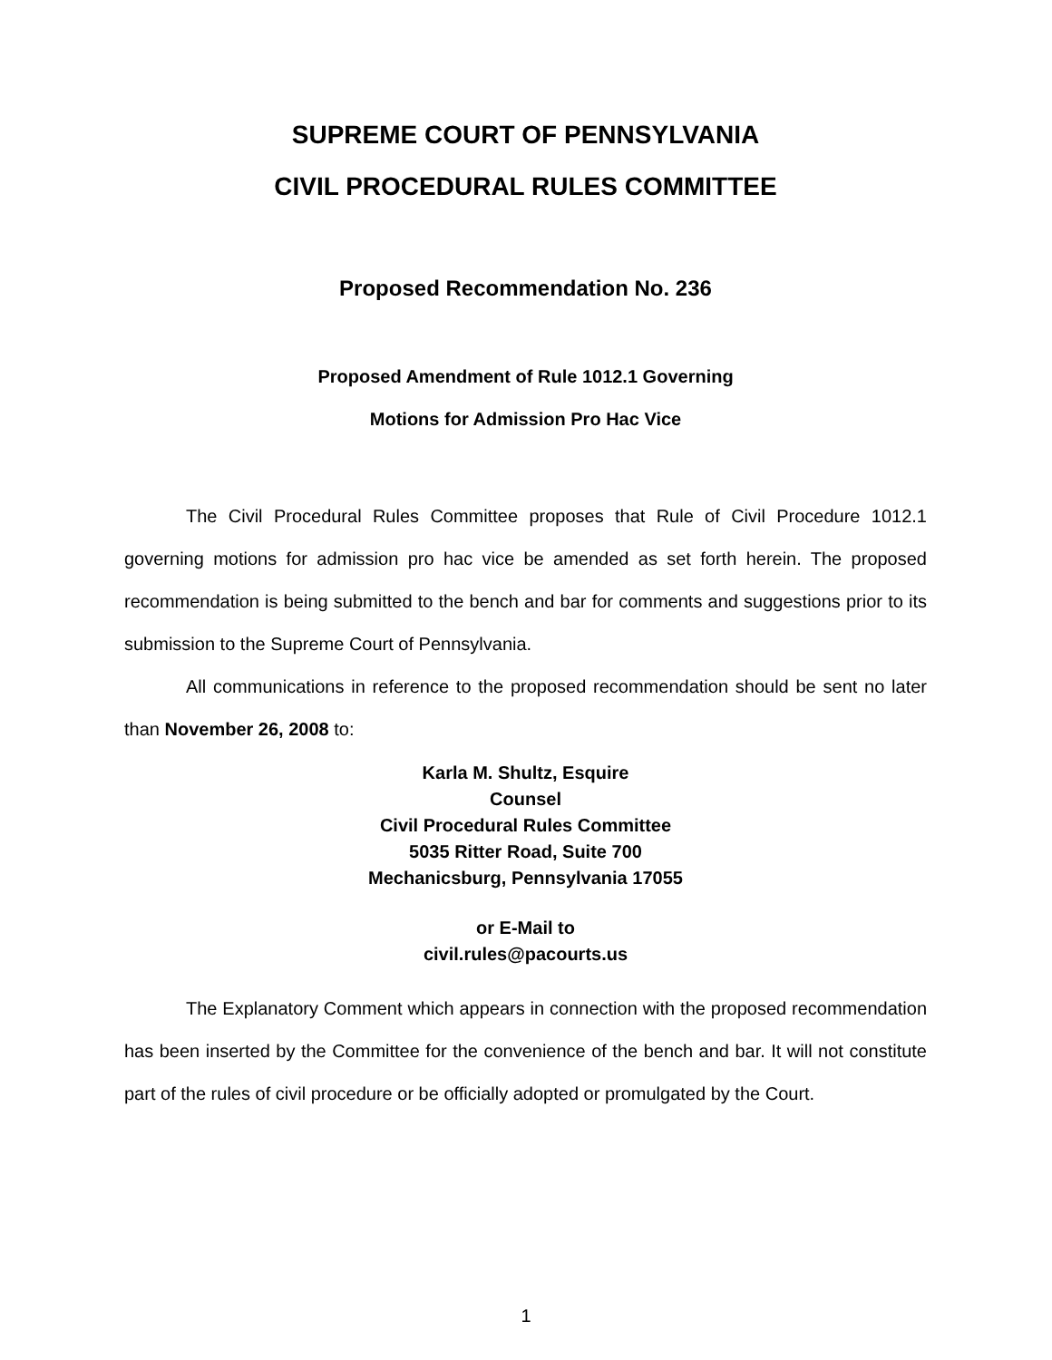SUPREME COURT OF PENNSYLVANIA
CIVIL PROCEDURAL RULES COMMITTEE
Proposed Recommendation No. 236
Proposed Amendment of Rule 1012.1 Governing
Motions for Admission Pro Hac Vice
The Civil Procedural Rules Committee proposes that Rule of Civil Procedure 1012.1 governing motions for admission pro hac vice be amended as set forth herein. The proposed recommendation is being submitted to the bench and bar for comments and suggestions prior to its submission to the Supreme Court of Pennsylvania.
All communications in reference to the proposed recommendation should be sent no later than November 26, 2008 to:
Karla M. Shultz, Esquire
Counsel
Civil Procedural Rules Committee
5035 Ritter Road, Suite 700
Mechanicsburg, Pennsylvania 17055
or E-Mail to
civil.rules@pacourts.us
The Explanatory Comment which appears in connection with the proposed recommendation has been inserted by the Committee for the convenience of the bench and bar. It will not constitute part of the rules of civil procedure or be officially adopted or promulgated by the Court.
1